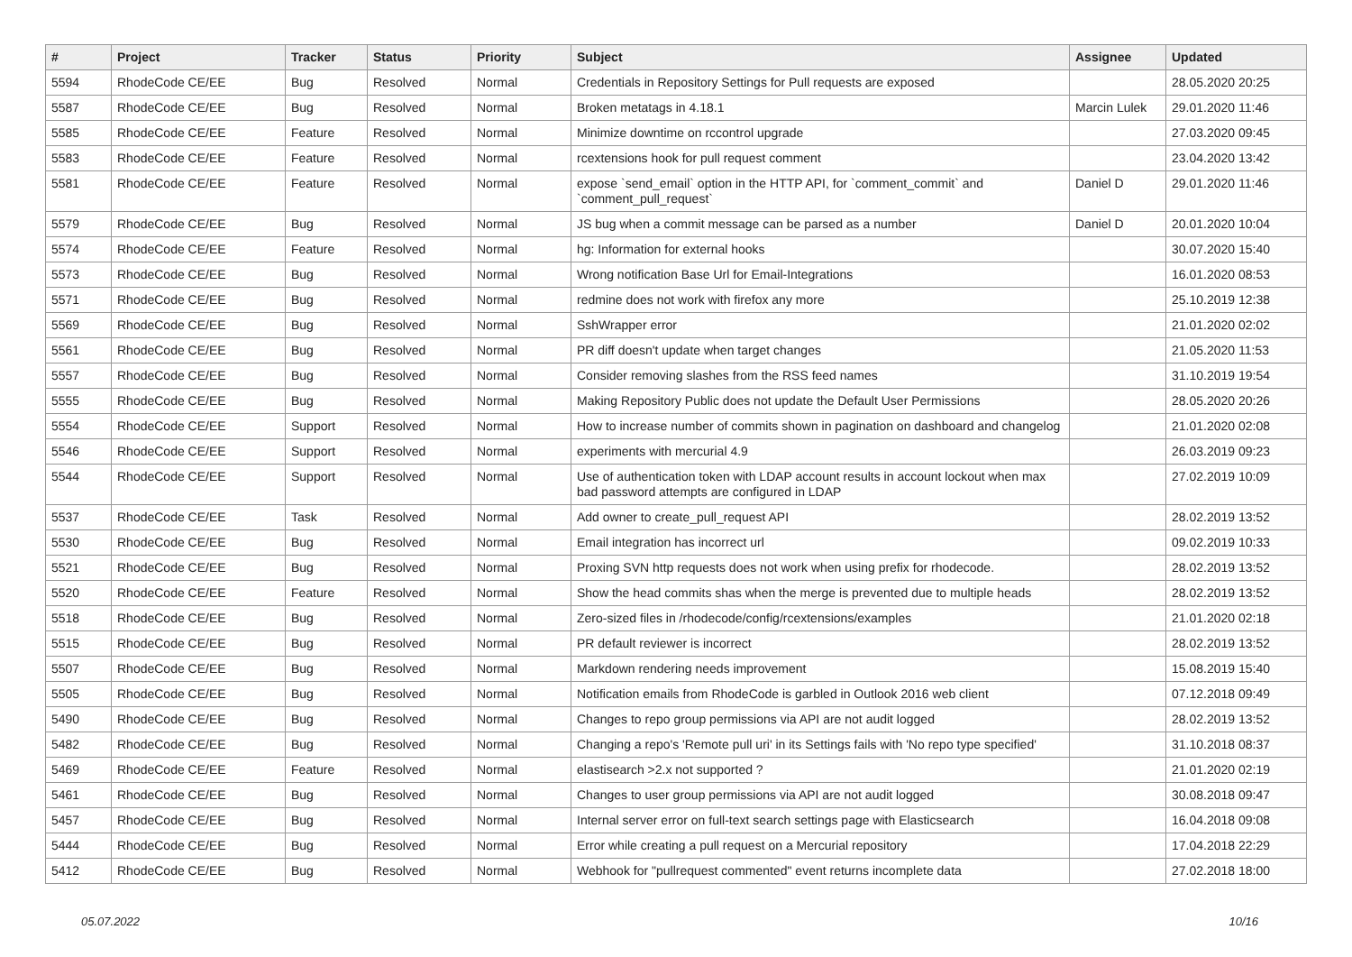| # | Project | Tracker | Status | Priority | Subject | Assignee | Updated |
| --- | --- | --- | --- | --- | --- | --- | --- |
| 5594 | RhodeCode CE/EE | Bug | Resolved | Normal | Credentials in Repository Settings for Pull requests are exposed | | 28.05.2020 20:25 |
| 5587 | RhodeCode CE/EE | Bug | Resolved | Normal | Broken metatags in 4.18.1 | Marcin Lulek | 29.01.2020 11:46 |
| 5585 | RhodeCode CE/EE | Feature | Resolved | Normal | Minimize downtime on rccontrol upgrade | | 27.03.2020 09:45 |
| 5583 | RhodeCode CE/EE | Feature | Resolved | Normal | rcextensions hook for pull request comment | | 23.04.2020 13:42 |
| 5581 | RhodeCode CE/EE | Feature | Resolved | Normal | expose `send_email` option in the HTTP API, for `comment_commit` and `comment_pull_request` | Daniel D | 29.01.2020 11:46 |
| 5579 | RhodeCode CE/EE | Bug | Resolved | Normal | JS bug when a commit message can be parsed as a number | Daniel D | 20.01.2020 10:04 |
| 5574 | RhodeCode CE/EE | Feature | Resolved | Normal | hg: Information for external hooks | | 30.07.2020 15:40 |
| 5573 | RhodeCode CE/EE | Bug | Resolved | Normal | Wrong notification Base Url for Email-Integrations | | 16.01.2020 08:53 |
| 5571 | RhodeCode CE/EE | Bug | Resolved | Normal | redmine does not work with firefox any more | | 25.10.2019 12:38 |
| 5569 | RhodeCode CE/EE | Bug | Resolved | Normal | SshWrapper error | | 21.01.2020 02:02 |
| 5561 | RhodeCode CE/EE | Bug | Resolved | Normal | PR diff doesn't update when target changes | | 21.05.2020 11:53 |
| 5557 | RhodeCode CE/EE | Bug | Resolved | Normal | Consider removing slashes from the RSS feed names | | 31.10.2019 19:54 |
| 5555 | RhodeCode CE/EE | Bug | Resolved | Normal | Making Repository Public does not update the Default User Permissions | | 28.05.2020 20:26 |
| 5554 | RhodeCode CE/EE | Support | Resolved | Normal | How to increase number of commits shown in pagination on dashboard and changelog | | 21.01.2020 02:08 |
| 5546 | RhodeCode CE/EE | Support | Resolved | Normal | experiments with mercurial 4.9 | | 26.03.2019 09:23 |
| 5544 | RhodeCode CE/EE | Support | Resolved | Normal | Use of authentication token with LDAP account results in account lockout when max bad password attempts are configured in LDAP | | 27.02.2019 10:09 |
| 5537 | RhodeCode CE/EE | Task | Resolved | Normal | Add owner to create_pull_request API | | 28.02.2019 13:52 |
| 5530 | RhodeCode CE/EE | Bug | Resolved | Normal | Email integration has incorrect url | | 09.02.2019 10:33 |
| 5521 | RhodeCode CE/EE | Bug | Resolved | Normal | Proxing SVN http requests does not work when using prefix for rhodecode. | | 28.02.2019 13:52 |
| 5520 | RhodeCode CE/EE | Feature | Resolved | Normal | Show the head commits shas when the merge is prevented due to multiple heads | | 28.02.2019 13:52 |
| 5518 | RhodeCode CE/EE | Bug | Resolved | Normal | Zero-sized files in /rhodecode/config/rcextensions/examples | | 21.01.2020 02:18 |
| 5515 | RhodeCode CE/EE | Bug | Resolved | Normal | PR default reviewer is incorrect | | 28.02.2019 13:52 |
| 5507 | RhodeCode CE/EE | Bug | Resolved | Normal | Markdown rendering needs improvement | | 15.08.2019 15:40 |
| 5505 | RhodeCode CE/EE | Bug | Resolved | Normal | Notification emails from RhodeCode is garbled in Outlook 2016 web client | | 07.12.2018 09:49 |
| 5490 | RhodeCode CE/EE | Bug | Resolved | Normal | Changes to repo group permissions via API are not audit logged | | 28.02.2019 13:52 |
| 5482 | RhodeCode CE/EE | Bug | Resolved | Normal | Changing a repo's 'Remote pull uri' in its Settings fails with 'No repo type specified' | | 31.10.2018 08:37 |
| 5469 | RhodeCode CE/EE | Feature | Resolved | Normal | elastisearch >2.x not supported ? | | 21.01.2020 02:19 |
| 5461 | RhodeCode CE/EE | Bug | Resolved | Normal | Changes to user group permissions via API are not audit logged | | 30.08.2018 09:47 |
| 5457 | RhodeCode CE/EE | Bug | Resolved | Normal | Internal server error on full-text search settings page with Elasticsearch | | 16.04.2018 09:08 |
| 5444 | RhodeCode CE/EE | Bug | Resolved | Normal | Error while creating a pull request on a Mercurial repository | | 17.04.2018 22:29 |
| 5412 | RhodeCode CE/EE | Bug | Resolved | Normal | Webhook for "pullrequest commented" event returns incomplete data | | 27.02.2018 18:00 |
05.07.2022 10/16